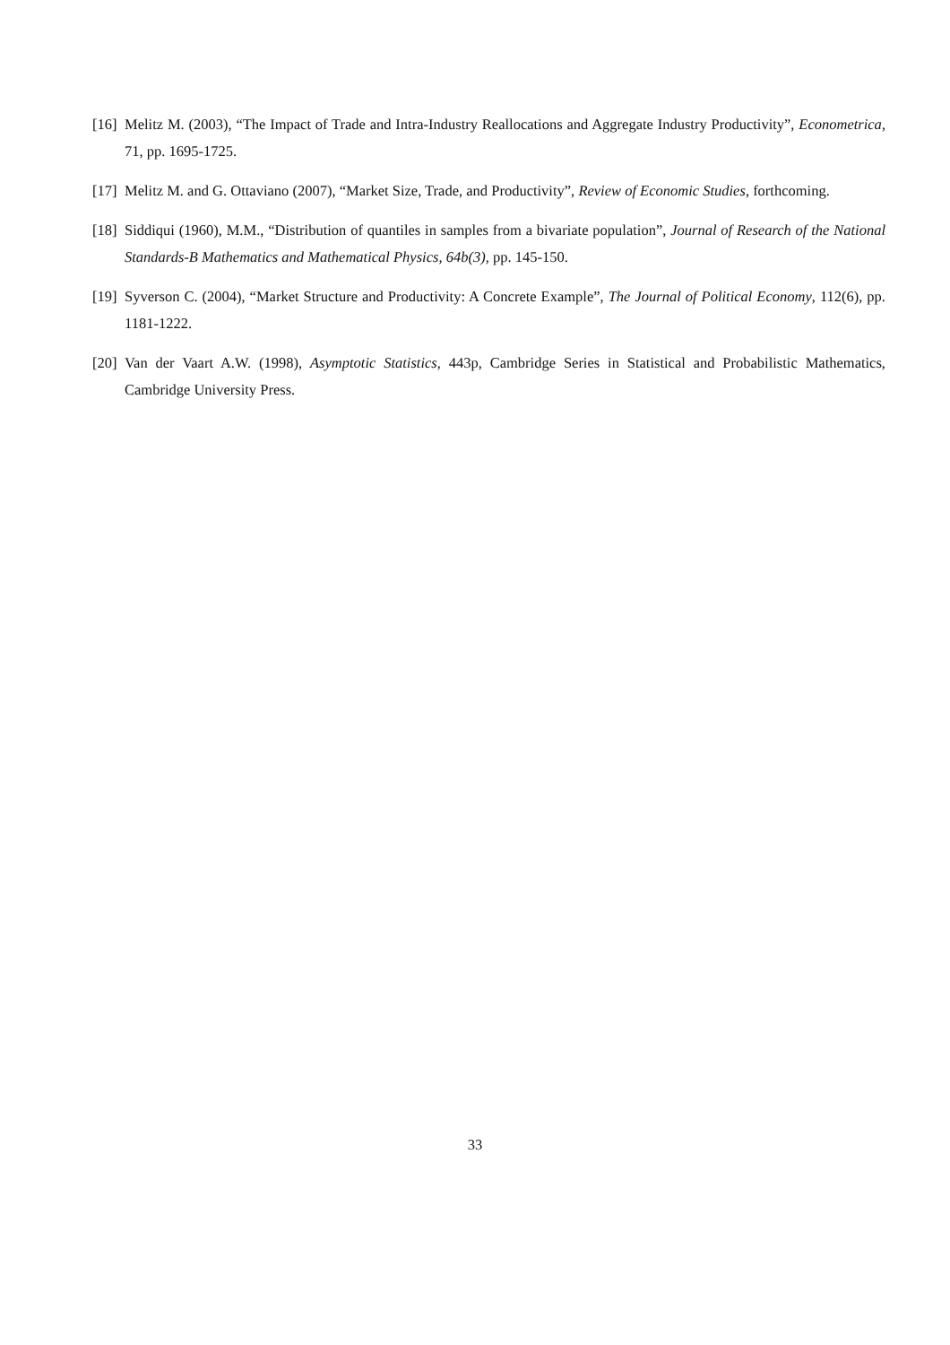[16] Melitz M. (2003), “The Impact of Trade and Intra-Industry Reallocations and Aggregate Industry Productivity”, Econometrica, 71, pp. 1695-1725.
[17] Melitz M. and G. Ottaviano (2007), “Market Size, Trade, and Productivity”, Review of Economic Studies, forthcoming.
[18] Siddiqui (1960), M.M., “Distribution of quantiles in samples from a bivariate population”, Journal of Research of the National Standards-B Mathematics and Mathematical Physics, 64b(3), pp. 145-150.
[19] Syverson C. (2004), “Market Structure and Productivity: A Concrete Example”, The Journal of Political Economy, 112(6), pp. 1181-1222.
[20] Van der Vaart A.W. (1998), Asymptotic Statistics, 443p, Cambridge Series in Statistical and Probabilistic Mathematics, Cambridge University Press.
33